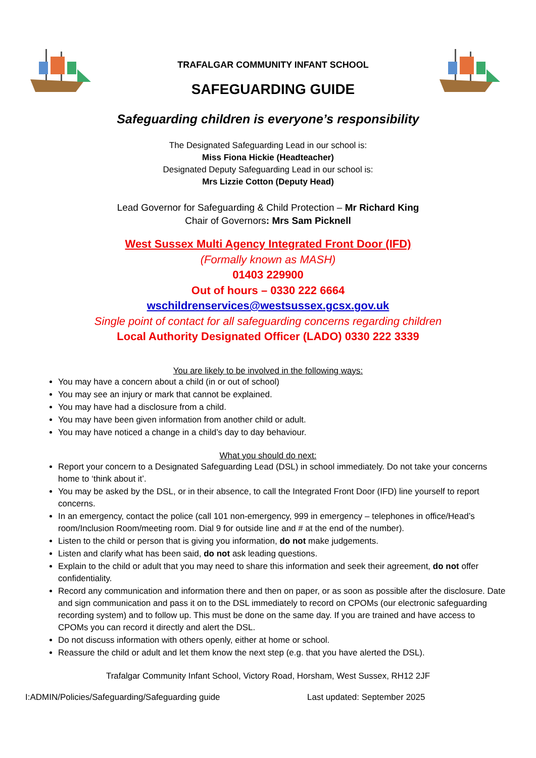TRAFALGAR COMMUNITY INFANT SCHOOL
SAFEGUARDING GUIDE
Safeguarding children is everyone’s responsibility
The Designated Safeguarding Lead in our school is:
Miss Fiona Hickie (Headteacher)
Designated Deputy Safeguarding Lead in our school is:
Mrs Lizzie Cotton (Deputy Head)
Lead Governor for Safeguarding & Child Protection – Mr Richard King
Chair of Governors: Mrs Sam Picknell
West Sussex Multi Agency Integrated Front Door (IFD)
(Formally known as MASH)
01403 229900
Out of hours – 0330 222 6664
wschildrenservices@westsussex.gcsx.gov.uk
Single point of contact for all safeguarding concerns regarding children
Local Authority Designated Officer (LADO) 0330 222 3339
You are likely to be involved in the following ways:
You may have a concern about a child (in or out of school)
You may see an injury or mark that cannot be explained.
You may have had a disclosure from a child.
You may have been given information from another child or adult.
You may have noticed a change in a child’s day to day behaviour.
What you should do next:
Report your concern to a Designated Safeguarding Lead (DSL) in school immediately. Do not take your concerns home to ‘think about it’.
You may be asked by the DSL, or in their absence, to call the Integrated Front Door (IFD) line yourself to report concerns.
In an emergency, contact the police (call 101 non-emergency, 999 in emergency – telephones in office/Head’s room/Inclusion Room/meeting room. Dial 9 for outside line and # at the end of the number).
Listen to the child or person that is giving you information, do not make judgements.
Listen and clarify what has been said, do not ask leading questions.
Explain to the child or adult that you may need to share this information and seek their agreement, do not offer confidentiality.
Record any communication and information there and then on paper, or as soon as possible after the disclosure. Date and sign communication and pass it on to the DSL immediately to record on CPOMs (our electronic safeguarding recording system) and to follow up. This must be done on the same day. If you are trained and have access to CPOMs you can record it directly and alert the DSL.
Do not discuss information with others openly, either at home or school.
Reassure the child or adult and let them know the next step (e.g. that you have alerted the DSL).
Trafalgar Community Infant School, Victory Road, Horsham, West Sussex, RH12 2JF
I:ADMIN/Policies/Safeguarding/Safeguarding guide Last updated: September 2025